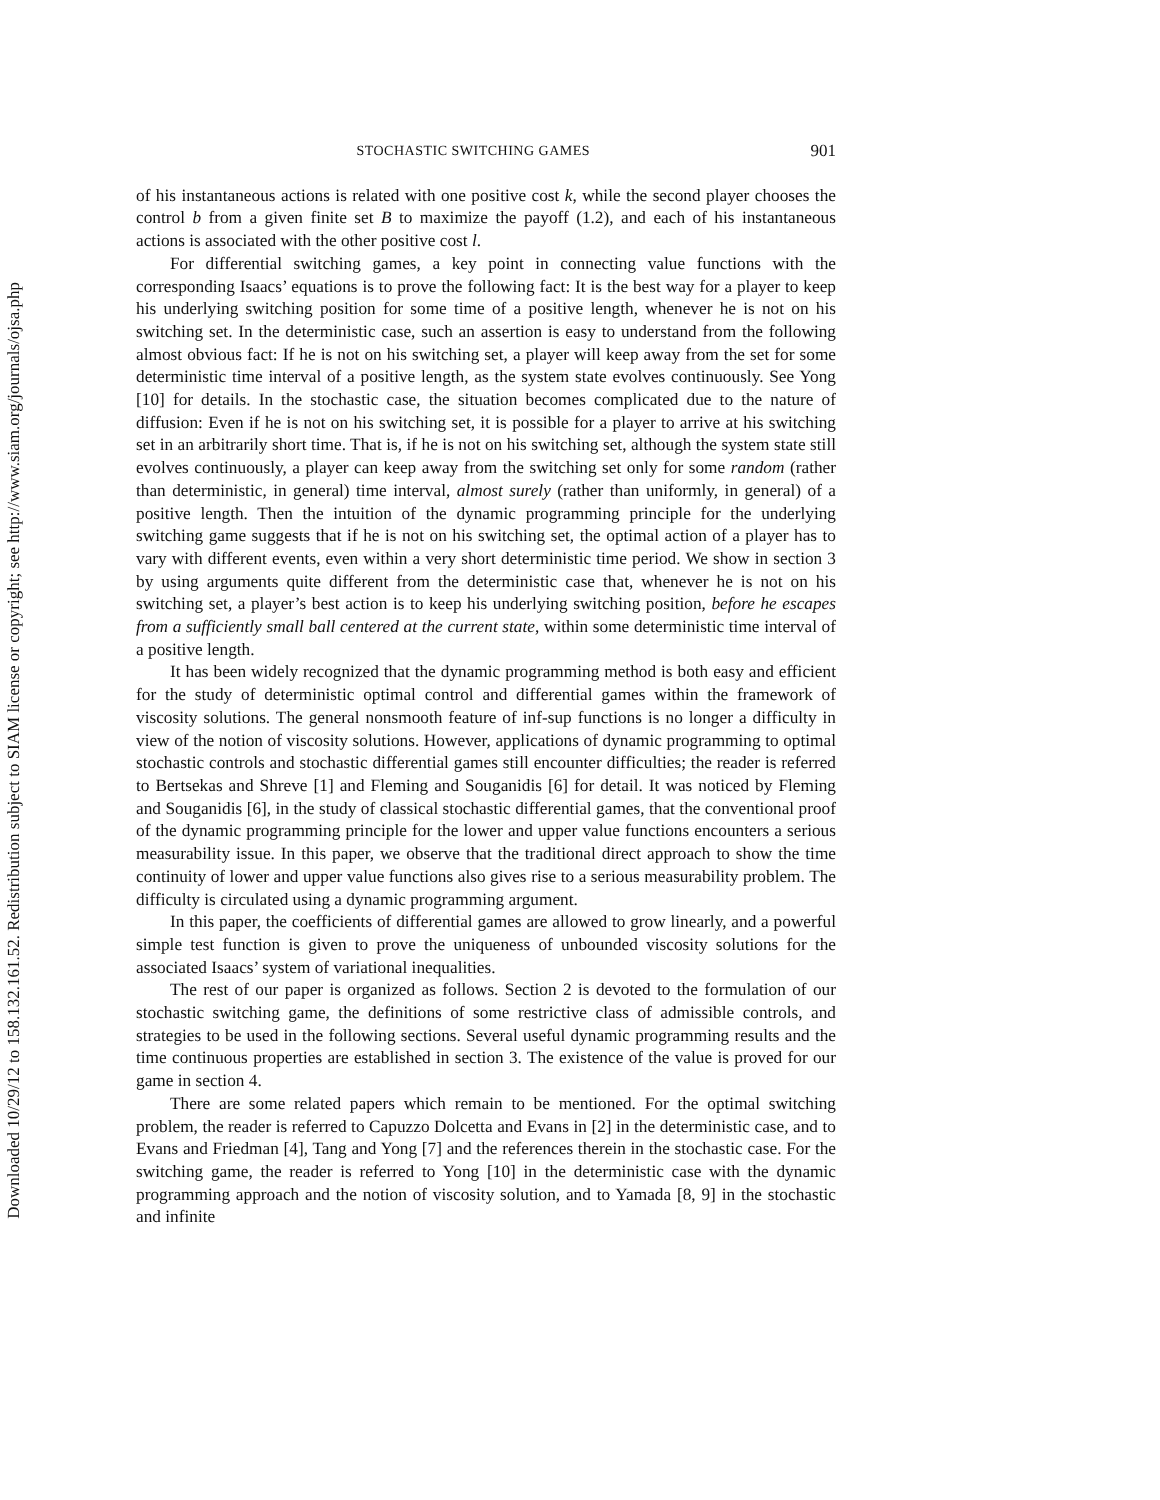Downloaded 10/29/12 to 158.132.161.52. Redistribution subject to SIAM license or copyright; see http://www.siam.org/journals/ojsa.php
STOCHASTIC SWITCHING GAMES 901
of his instantaneous actions is related with one positive cost k, while the second player chooses the control b from a given finite set B to maximize the payoff (1.2), and each of his instantaneous actions is associated with the other positive cost l.
For differential switching games, a key point in connecting value functions with the corresponding Isaacs’ equations is to prove the following fact: It is the best way for a player to keep his underlying switching position for some time of a positive length, whenever he is not on his switching set. In the deterministic case, such an assertion is easy to understand from the following almost obvious fact: If he is not on his switching set, a player will keep away from the set for some deterministic time interval of a positive length, as the system state evolves continuously. See Yong [10] for details. In the stochastic case, the situation becomes complicated due to the nature of diffusion: Even if he is not on his switching set, it is possible for a player to arrive at his switching set in an arbitrarily short time. That is, if he is not on his switching set, although the system state still evolves continuously, a player can keep away from the switching set only for some random (rather than deterministic, in general) time interval, almost surely (rather than uniformly, in general) of a positive length. Then the intuition of the dynamic programming principle for the underlying switching game suggests that if he is not on his switching set, the optimal action of a player has to vary with different events, even within a very short deterministic time period. We show in section 3 by using arguments quite different from the deterministic case that, whenever he is not on his switching set, a player’s best action is to keep his underlying switching position, before he escapes from a sufficiently small ball centered at the current state, within some deterministic time interval of a positive length.
It has been widely recognized that the dynamic programming method is both easy and efficient for the study of deterministic optimal control and differential games within the framework of viscosity solutions. The general nonsmooth feature of inf-sup functions is no longer a difficulty in view of the notion of viscosity solutions. However, applications of dynamic programming to optimal stochastic controls and stochastic differential games still encounter difficulties; the reader is referred to Bertsekas and Shreve [1] and Fleming and Souganidis [6] for detail. It was noticed by Fleming and Souganidis [6], in the study of classical stochastic differential games, that the conventional proof of the dynamic programming principle for the lower and upper value functions encounters a serious measurability issue. In this paper, we observe that the traditional direct approach to show the time continuity of lower and upper value functions also gives rise to a serious measurability problem. The difficulty is circulated using a dynamic programming argument.
In this paper, the coefficients of differential games are allowed to grow linearly, and a powerful simple test function is given to prove the uniqueness of unbounded viscosity solutions for the associated Isaacs’ system of variational inequalities.
The rest of our paper is organized as follows. Section 2 is devoted to the formulation of our stochastic switching game, the definitions of some restrictive class of admissible controls, and strategies to be used in the following sections. Several useful dynamic programming results and the time continuous properties are established in section 3. The existence of the value is proved for our game in section 4.
There are some related papers which remain to be mentioned. For the optimal switching problem, the reader is referred to Capuzzo Dolcetta and Evans in [2] in the deterministic case, and to Evans and Friedman [4], Tang and Yong [7] and the references therein in the stochastic case. For the switching game, the reader is referred to Yong [10] in the deterministic case with the dynamic programming approach and the notion of viscosity solution, and to Yamada [8, 9] in the stochastic and infinite